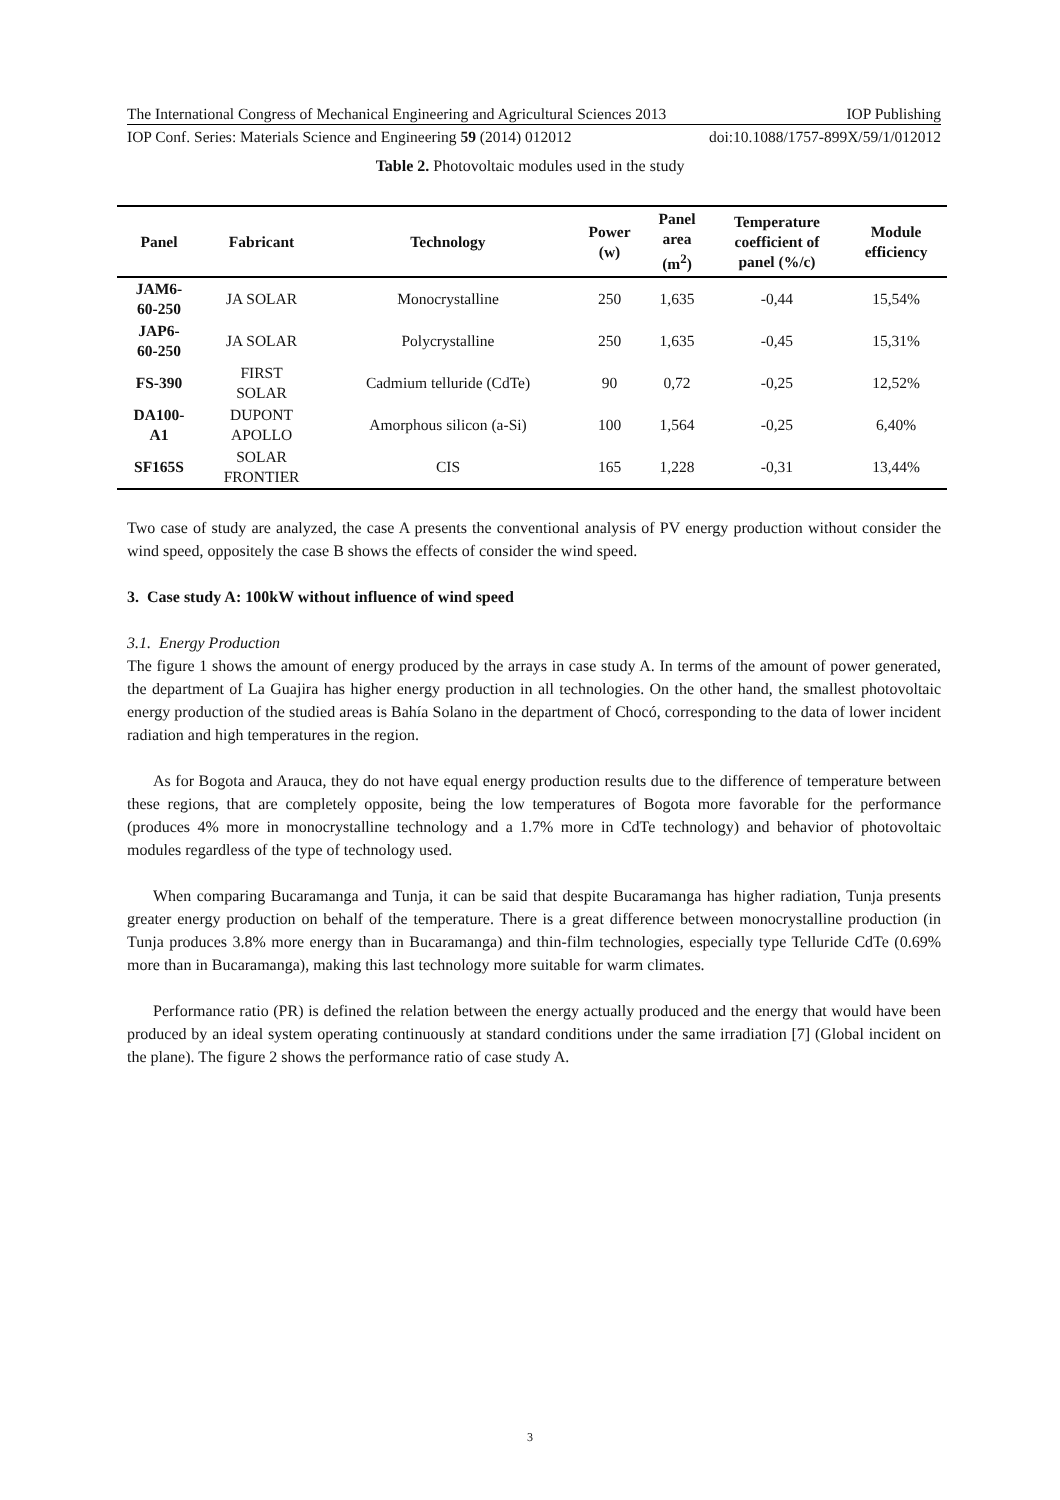The International Congress of Mechanical Engineering and Agricultural Sciences 2013 IOP Publishing
IOP Conf. Series: Materials Science and Engineering 59 (2014) 012012 doi:10.1088/1757-899X/59/1/012012
Table 2. Photovoltaic modules used in the study
| Panel | Fabricant | Technology | Power (w) | Panel area (m<sup>2</sup>) | Temperature coefficient of panel (%/c) | Module efficiency |
| --- | --- | --- | --- | --- | --- | --- |
| JAM6- 60-250 | JA SOLAR | Monocrystalline | 250 | 1,635 | -0,44 | 15,54% |
| JAP6- 60-250 | JA SOLAR | Polycrystalline | 250 | 1,635 | -0,45 | 15,31% |
| FS-390 | FIRST SOLAR | Cadmium telluride (CdTe) | 90 | 0,72 | -0,25 | 12,52% |
| DA100- A1 | DUPONT APOLLO | Amorphous silicon (a-Si) | 100 | 1,564 | -0,25 | 6,40% |
| SF165S | SOLAR FRONTIER | CIS | 165 | 1,228 | -0,31 | 13,44% |
Two case of study are analyzed, the case A presents the conventional analysis of PV energy production without consider the wind speed, oppositely the case B shows the effects of consider the wind speed.
3. Case study A: 100kW without influence of wind speed
3.1. Energy Production
The figure 1 shows the amount of energy produced by the arrays in case study A. In terms of the amount of power generated, the department of La Guajira has higher energy production in all technologies. On the other hand, the smallest photovoltaic energy production of the studied areas is Bahía Solano in the department of Chocó, corresponding to the data of lower incident radiation and high temperatures in the region.
As for Bogota and Arauca, they do not have equal energy production results due to the difference of temperature between these regions, that are completely opposite, being the low temperatures of Bogota more favorable for the performance (produces 4% more in monocrystalline technology and a 1.7% more in CdTe technology) and behavior of photovoltaic modules regardless of the type of technology used.
When comparing Bucaramanga and Tunja, it can be said that despite Bucaramanga has higher radiation, Tunja presents greater energy production on behalf of the temperature. There is a great difference between monocrystalline production (in Tunja produces 3.8% more energy than in Bucaramanga) and thin-film technologies, especially type Telluride CdTe (0.69% more than in Bucaramanga), making this last technology more suitable for warm climates.
Performance ratio (PR) is defined the relation between the energy actually produced and the energy that would have been produced by an ideal system operating continuously at standard conditions under the same irradiation [7] (Global incident on the plane). The figure 2 shows the performance ratio of case study A.
3